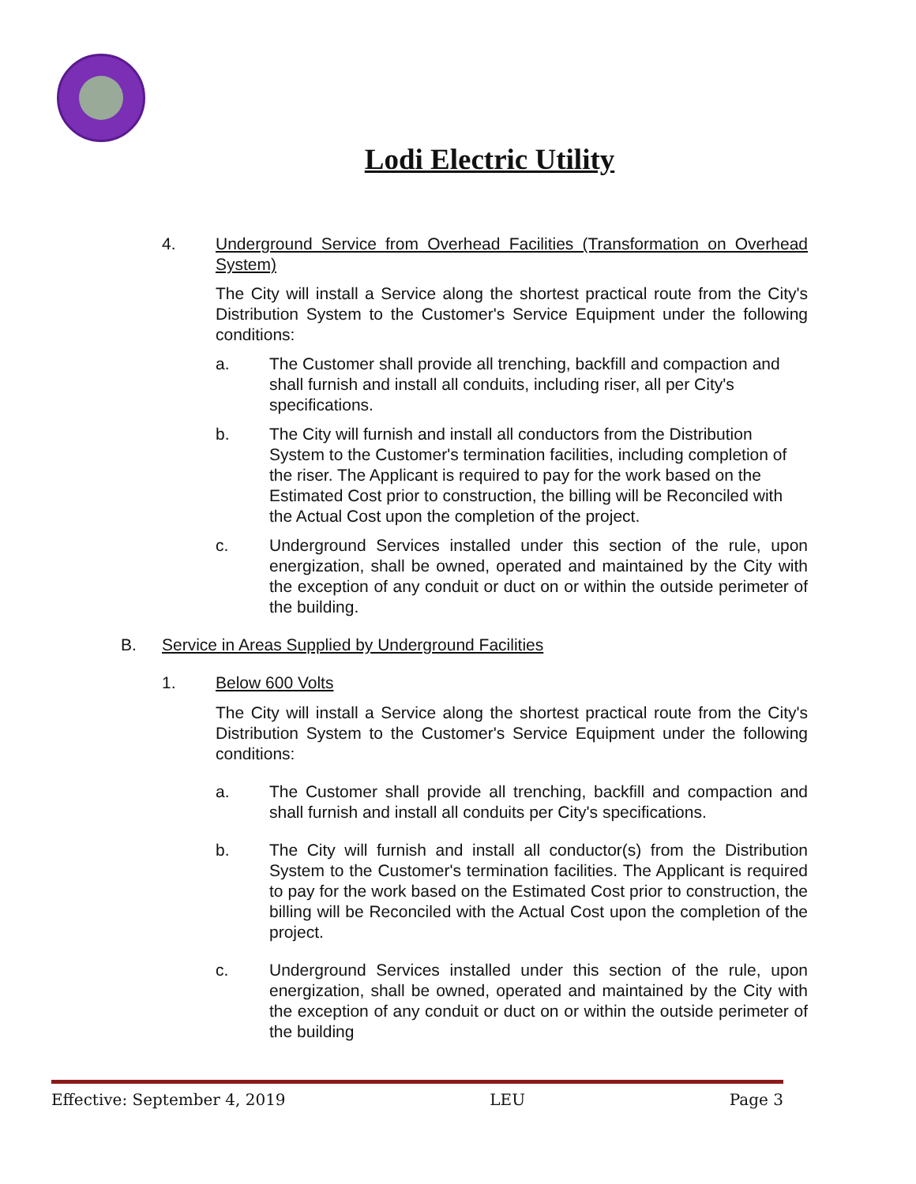Lodi Electric Utility
4. Underground Service from Overhead Facilities (Transformation on Overhead System)
The City will install a Service along the shortest practical route from the City's Distribution System to the Customer's Service Equipment under the following conditions:
a. The Customer shall provide all trenching, backfill and compaction and shall furnish and install all conduits, including riser, all per City's specifications.
b. The City will furnish and install all conductors from the Distribution System to the Customer's termination facilities, including completion of the riser. The Applicant is required to pay for the work based on the Estimated Cost prior to construction, the billing will be Reconciled with the Actual Cost upon the completion of the project.
c. Underground Services installed under this section of the rule, upon energization, shall be owned, operated and maintained by the City with the exception of any conduit or duct on or within the outside perimeter of the building.
B. Service in Areas Supplied by Underground Facilities
1. Below 600 Volts
The City will install a Service along the shortest practical route from the City's Distribution System to the Customer's Service Equipment under the following conditions:
a. The Customer shall provide all trenching, backfill and compaction and shall furnish and install all conduits per City's specifications.
b. The City will furnish and install all conductor(s) from the Distribution System to the Customer's termination facilities. The Applicant is required to pay for the work based on the Estimated Cost prior to construction, the billing will be Reconciled with the Actual Cost upon the completion of the project.
c. Underground Services installed under this section of the rule, upon energization, shall be owned, operated and maintained by the City with the exception of any conduit or duct on or within the outside perimeter of the building
Effective: September 4, 2019 LEU Page 3